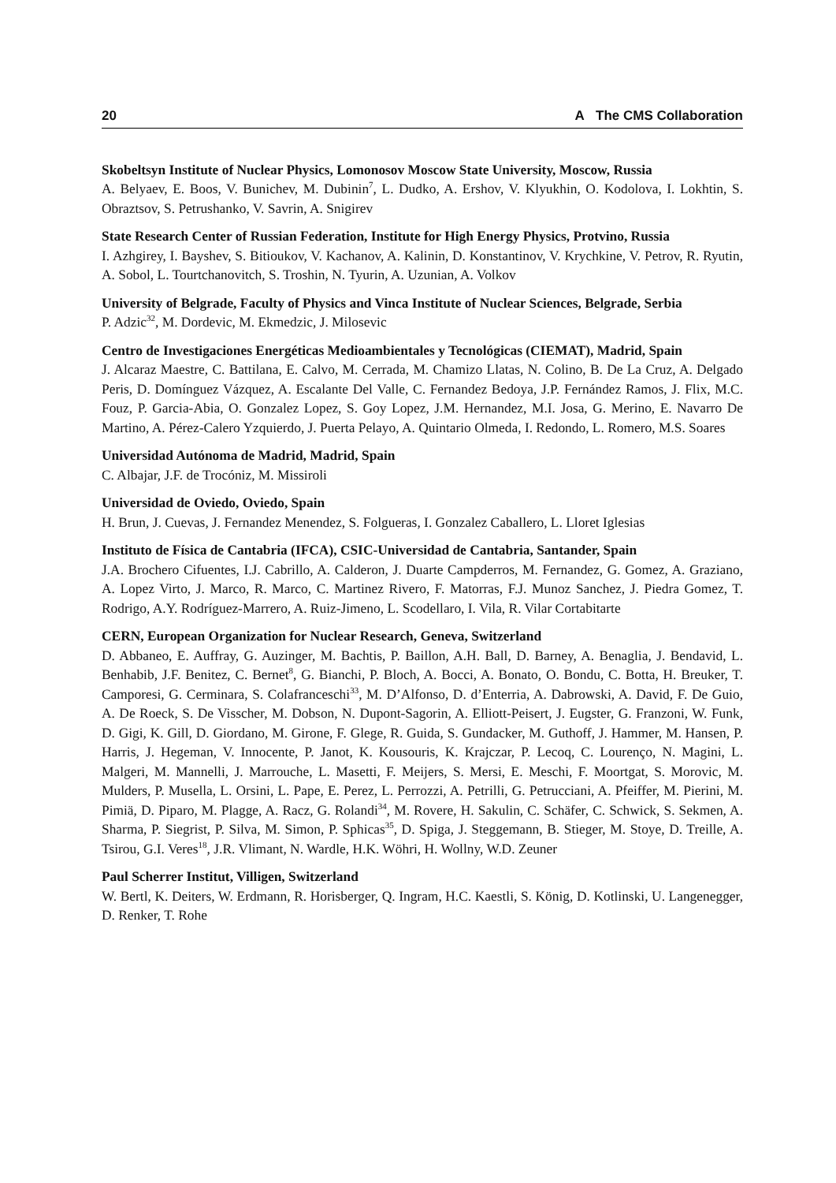20 A The CMS Collaboration
Skobeltsyn Institute of Nuclear Physics, Lomonosov Moscow State University, Moscow, Russia
A. Belyaev, E. Boos, V. Bunichev, M. Dubinin<sup>7</sup>, L. Dudko, A. Ershov, V. Klyukhin, O. Kodolova, I. Lokhtin, S. Obraztsov, S. Petrushanko, V. Savrin, A. Snigirev
State Research Center of Russian Federation, Institute for High Energy Physics, Protvino, Russia
I. Azhgirey, I. Bayshev, S. Bitioukov, V. Kachanov, A. Kalinin, D. Konstantinov, V. Krychkine, V. Petrov, R. Ryutin, A. Sobol, L. Tourtchanovitch, S. Troshin, N. Tyurin, A. Uzunian, A. Volkov
University of Belgrade, Faculty of Physics and Vinca Institute of Nuclear Sciences, Belgrade, Serbia
P. Adzic<sup>32</sup>, M. Dordevic, M. Ekmedzic, J. Milosevic
Centro de Investigaciones Energéticas Medioambientales y Tecnológicas (CIEMAT), Madrid, Spain
J. Alcaraz Maestre, C. Battilana, E. Calvo, M. Cerrada, M. Chamizo Llatas, N. Colino, B. De La Cruz, A. Delgado Peris, D. Domínguez Vázquez, A. Escalante Del Valle, C. Fernandez Bedoya, J.P. Fernández Ramos, J. Flix, M.C. Fouz, P. Garcia-Abia, O. Gonzalez Lopez, S. Goy Lopez, J.M. Hernandez, M.I. Josa, G. Merino, E. Navarro De Martino, A. Pérez-Calero Yzquierdo, J. Puerta Pelayo, A. Quintario Olmeda, I. Redondo, L. Romero, M.S. Soares
Universidad Autónoma de Madrid, Madrid, Spain
C. Albajar, J.F. de Trocóniz, M. Missiroli
Universidad de Oviedo, Oviedo, Spain
H. Brun, J. Cuevas, J. Fernandez Menendez, S. Folgueras, I. Gonzalez Caballero, L. Lloret Iglesias
Instituto de Física de Cantabria (IFCA), CSIC-Universidad de Cantabria, Santander, Spain
J.A. Brochero Cifuentes, I.J. Cabrillo, A. Calderon, J. Duarte Campderros, M. Fernandez, G. Gomez, A. Graziano, A. Lopez Virto, J. Marco, R. Marco, C. Martinez Rivero, F. Matorras, F.J. Munoz Sanchez, J. Piedra Gomez, T. Rodrigo, A.Y. Rodríguez-Marrero, A. Ruiz-Jimeno, L. Scodellaro, I. Vila, R. Vilar Cortabitarte
CERN, European Organization for Nuclear Research, Geneva, Switzerland
D. Abbaneo, E. Auffray, G. Auzinger, M. Bachtis, P. Baillon, A.H. Ball, D. Barney, A. Benaglia, J. Bendavid, L. Benhabib, J.F. Benitez, C. Bernet<sup>8</sup>, G. Bianchi, P. Bloch, A. Bocci, A. Bonato, O. Bondu, C. Botta, H. Breuker, T. Camporesi, G. Cerminara, S. Colafranceschi<sup>33</sup>, M. D’Alfonso, D. d’Enterria, A. Dabrowski, A. David, F. De Guio, A. De Roeck, S. De Visscher, M. Dobson, N. Dupont-Sagorin, A. Elliott-Peisert, J. Eugster, G. Franzoni, W. Funk, D. Gigi, K. Gill, D. Giordano, M. Girone, F. Glege, R. Guida, S. Gundacker, M. Guthoff, J. Hammer, M. Hansen, P. Harris, J. Hegeman, V. Innocente, P. Janot, K. Kousouris, K. Krajczar, P. Lecoq, C. Lourenço, N. Magini, L. Malgeri, M. Mannelli, J. Marrouche, L. Masetti, F. Meijers, S. Mersi, E. Meschi, F. Moortgat, S. Morovic, M. Mulders, P. Musella, L. Orsini, L. Pape, E. Perez, L. Perrozzi, A. Petrilli, G. Petrucciani, A. Pfeiffer, M. Pierini, M. Pimiä, D. Piparo, M. Plagge, A. Racz, G. Rolandi<sup>34</sup>, M. Rovere, H. Sakulin, C. Schäfer, C. Schwick, S. Sekmen, A. Sharma, P. Siegrist, P. Silva, M. Simon, P. Sphicas<sup>35</sup>, D. Spiga, J. Steggemann, B. Stieger, M. Stoye, D. Treille, A. Tsirou, G.I. Veres<sup>18</sup>, J.R. Vlimant, N. Wardle, H.K. Wöhri, H. Wollny, W.D. Zeuner
Paul Scherrer Institut, Villigen, Switzerland
W. Bertl, K. Deiters, W. Erdmann, R. Horisberger, Q. Ingram, H.C. Kaestli, S. König, D. Kotlinski, U. Langenegger, D. Renker, T. Rohe